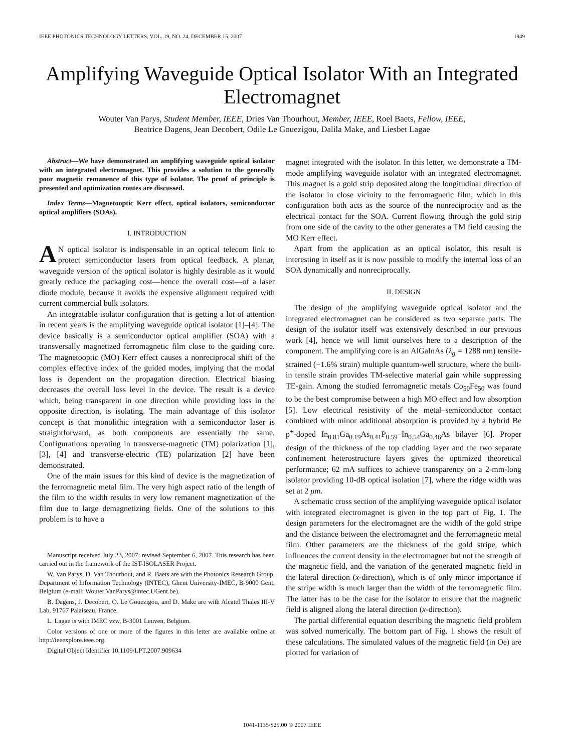IEEE PHOTONICS TECHNOLOGY LETTERS, VOL. 19, NO. 24, DECEMBER 15, 2007 1949
Amplifying Waveguide Optical Isolator With an Integrated Electromagnet
Wouter Van Parys, Student Member, IEEE, Dries Van Thourhout, Member, IEEE, Roel Baets, Fellow, IEEE,
Beatrice Dagens, Jean Decobert, Odile Le Gouezigou, Dalila Make, and Liesbet Lagae
Abstract—We have demonstrated an amplifying waveguide optical isolator with an integrated electromagnet. This provides a solution to the generally poor magnetic remanence of this type of isolator. The proof of principle is presented and optimization routes are discussed.
Index Terms—Magnetooptic Kerr effect, optical isolators, semiconductor optical amplifiers (SOAs).
I. INTRODUCTION
AN optical isolator is indispensable in an optical telecom link to protect semiconductor lasers from optical feedback. A planar, waveguide version of the optical isolator is highly desirable as it would greatly reduce the packaging cost—hence the overall cost—of a laser diode module, because it avoids the expensive alignment required with current commercial bulk isolators.
An integratable isolator configuration that is getting a lot of attention in recent years is the amplifying waveguide optical isolator [1]–[4]. The device basically is a semiconductor optical amplifier (SOA) with a transversally magnetized ferromagnetic film close to the guiding core. The magnetooptic (MO) Kerr effect causes a nonreciprocal shift of the complex effective index of the guided modes, implying that the modal loss is dependent on the propagation direction. Electrical biasing decreases the overall loss level in the device. The result is a device which, being transparent in one direction while providing loss in the opposite direction, is isolating. The main advantage of this isolator concept is that monolithic integration with a semiconductor laser is straightforward, as both components are essentially the same. Configurations operating in transverse-magnetic (TM) polarization [1], [3], [4] and transverse-electric (TE) polarization [2] have been demonstrated.
One of the main issues for this kind of device is the magnetization of the ferromagnetic metal film. The very high aspect ratio of the length of the film to the width results in very low remanent magnetization of the film due to large demagnetizing fields. One of the solutions to this problem is to have a
Manuscript received July 23, 2007; revised September 6, 2007. This research has been carried out in the framework of the IST-ISOLASER Project.
W. Van Parys, D. Van Thourhout, and R. Baets are with the Photonics Research Group, Department of Information Technology (INTEC), Ghent University-IMEC, B-9000 Gent, Belgium (e-mail: Wouter.VanParys@intec.UGent.be).
B. Dagens, J. Decobert, O. Le Gouezigou, and D. Make are with Alcatel Thales III-V Lab, 91767 Palaiseau, France.
L. Lagae is with IMEC vzw, B-3001 Leuven, Belgium.
Color versions of one or more of the figures in this letter are available online at http://ieeexplore.ieee.org.
Digital Object Identifier 10.1109/LPT.2007.909634
magnet integrated with the isolator. In this letter, we demonstrate a TM-mode amplifying waveguide isolator with an integrated electromagnet. This magnet is a gold strip deposited along the longitudinal direction of the isolator in close vicinity to the ferromagnetic film, which in this configuration both acts as the source of the nonreciprocity and as the electrical contact for the SOA. Current flowing through the gold strip from one side of the cavity to the other generates a TM field causing the MO Kerr effect.
Apart from the application as an optical isolator, this result is interesting in itself as it is now possible to modify the internal loss of an SOA dynamically and nonreciprocally.
II. DESIGN
The design of the amplifying waveguide optical isolator and the integrated electromagnet can be considered as two separate parts. The design of the isolator itself was extensively described in our previous work [4], hence we will limit ourselves here to a description of the component. The amplifying core is an AlGaInAs (λ<sub>g</sub> = 1288 nm) tensile-strained (−1.6% strain) multiple quantum-well structure, where the built-in tensile strain provides TM-selective material gain while suppressing TE-gain. Among the studied ferromagnetic metals Co<sub>50</sub>Fe<sub>50</sub> was found to be the best compromise between a high MO effect and low absorption [5]. Low electrical resistivity of the metal–semiconductor contact combined with minor additional absorption is provided by a hybrid Be p<sup>+</sup>-doped In<sub>0.81</sub>Ga<sub>0.19</sub>As<sub>0.41</sub>P<sub>0.59</sub>–In<sub>0.54</sub>Ga<sub>0.46</sub>As bilayer [6]. Proper design of the thickness of the top cladding layer and the two separate confinement heterostructure layers gives the optimized theoretical performance; 62 mA suffices to achieve transparency on a 2-mm-long isolator providing 10-dB optical isolation [7], where the ridge width was set at 2 μm.
A schematic cross section of the amplifying waveguide optical isolator with integrated electromagnet is given in the top part of Fig. 1. The design parameters for the electromagnet are the width of the gold stripe and the distance between the electromagnet and the ferromagnetic metal film. Other parameters are the thickness of the gold stripe, which influences the current density in the electromagnet but not the strength of the magnetic field, and the variation of the generated magnetic field in the lateral direction (x-direction), which is of only minor importance if the stripe width is much larger than the width of the ferromagnetic film. The latter has to be the case for the isolator to ensure that the magnetic field is aligned along the lateral direction (x-direction).
The partial differential equation describing the magnetic field problem was solved numerically. The bottom part of Fig. 1 shows the result of these calculations. The simulated values of the magnetic field (in Oe) are plotted for variation of
1041-1135/$25.00 © 2007 IEEE